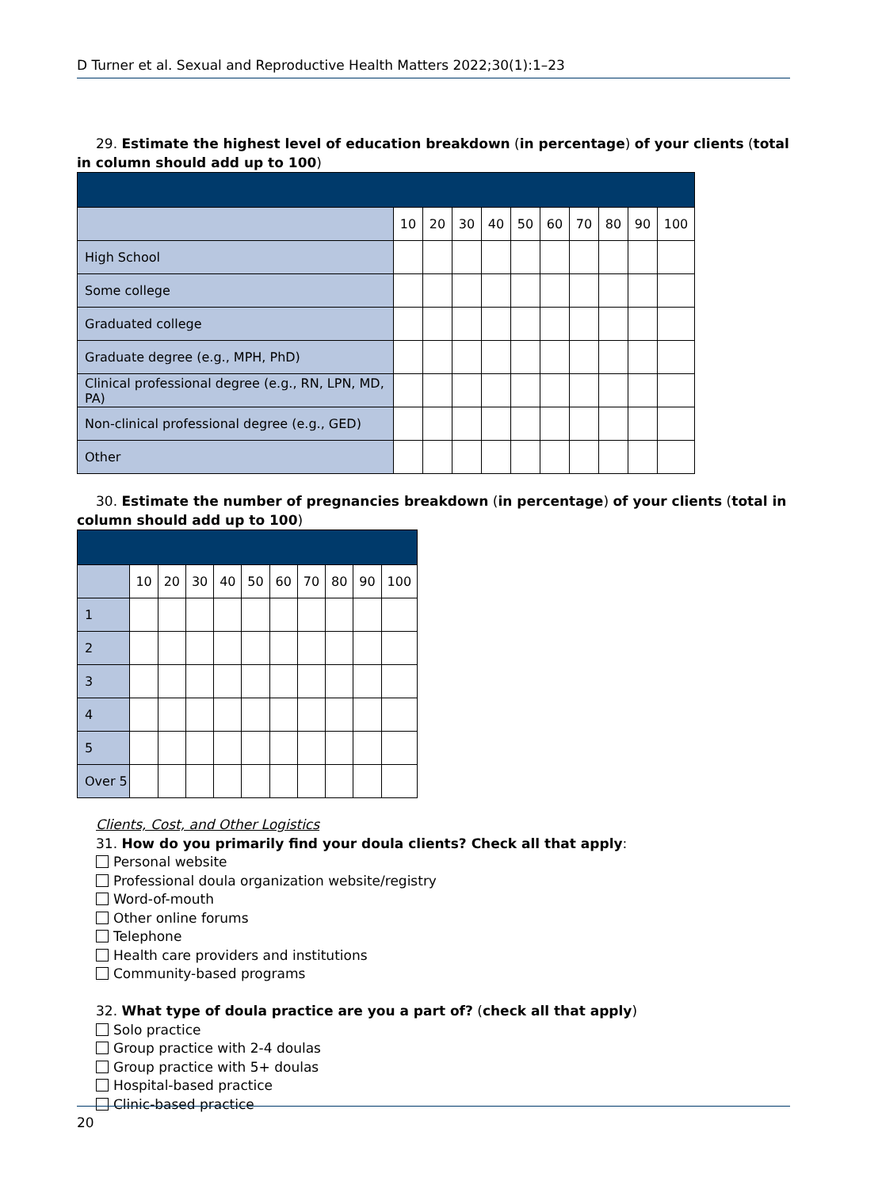D Turner et al. Sexual and Reproductive Health Matters 2022;30(1):1–23
29. Estimate the highest level of education breakdown (in percentage) of your clients (total in column should add up to 100)
| | 10 | 20 | 30 | 40 | 50 | 60 | 70 | 80 | 90 | 100 |
| --- | --- | --- | --- | --- | --- | --- | --- | --- | --- | --- |
| High School | | | | | | | | | | |
| Some college | | | | | | | | | | |
| Graduated college | | | | | | | | | | |
| Graduate degree (e.g., MPH, PhD) | | | | | | | | | | |
| Clinical professional degree (e.g., RN, LPN, MD, PA) | | | | | | | | | | |
| Non-clinical professional degree (e.g., GED) | | | | | | | | | | |
| Other | | | | | | | | | | |
30. Estimate the number of pregnancies breakdown (in percentage) of your clients (total in column should add up to 100)
| | 10 | 20 | 30 | 40 | 50 | 60 | 70 | 80 | 90 | 100 |
| --- | --- | --- | --- | --- | --- | --- | --- | --- | --- | --- |
| 1 | | | | | | | | | | |
| 2 | | | | | | | | | | |
| 3 | | | | | | | | | | |
| 4 | | | | | | | | | | |
| 5 | | | | | | | | | | |
| Over 5 | | | | | | | | | | |
Clients, Cost, and Other Logistics
31. How do you primarily find your doula clients? Check all that apply:
Personal website
Professional doula organization website/registry
Word-of-mouth
Other online forums
Telephone
Health care providers and institutions
Community-based programs
32. What type of doula practice are you a part of? (check all that apply)
Solo practice
Group practice with 2-4 doulas
Group practice with 5+ doulas
Hospital-based practice
Clinic-based practice
20